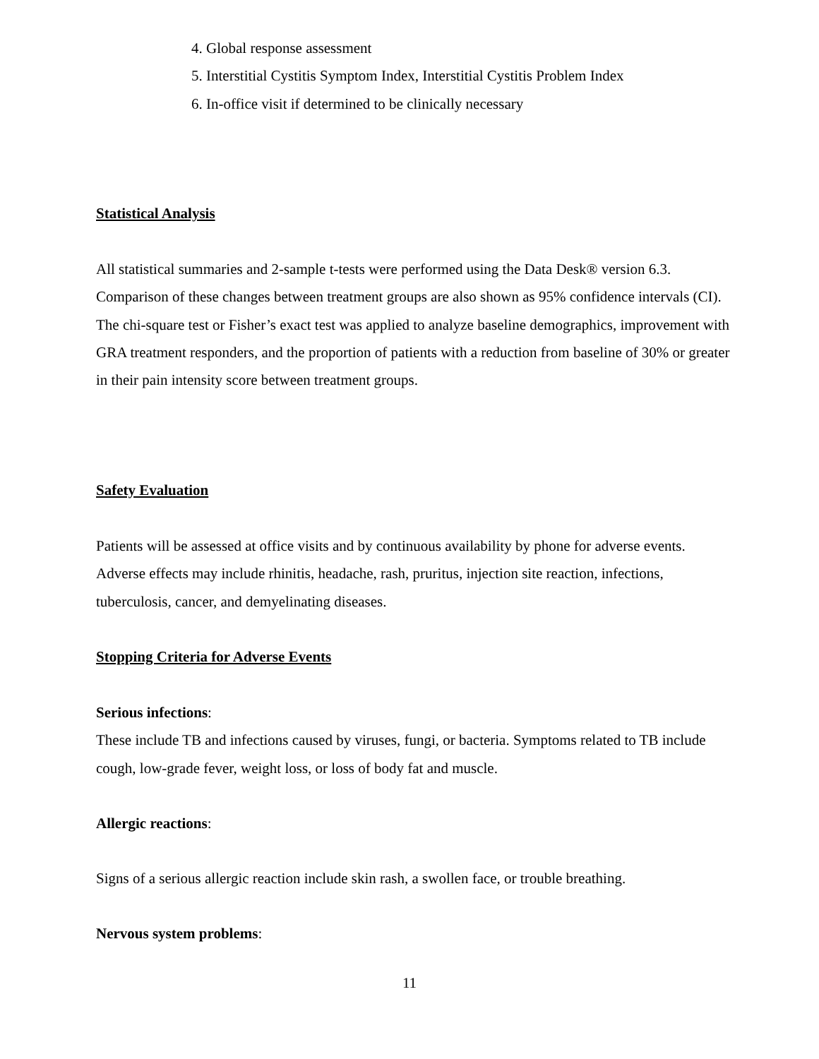4. Global response assessment
5. Interstitial Cystitis Symptom Index, Interstitial Cystitis Problem Index
6. In-office visit if determined to be clinically necessary
Statistical Analysis
All statistical summaries and 2-sample t-tests were performed using the Data Desk® version 6.3. Comparison of these changes between treatment groups are also shown as 95% confidence intervals (CI). The chi-square test or Fisher’s exact test was applied to analyze baseline demographics, improvement with GRA treatment responders, and the proportion of patients with a reduction from baseline of 30% or greater in their pain intensity score between treatment groups.
Safety Evaluation
Patients will be assessed at office visits and by continuous availability by phone for adverse events. Adverse effects may include rhinitis, headache, rash, pruritus, injection site reaction, infections, tuberculosis, cancer, and demyelinating diseases.
Stopping Criteria for Adverse Events
Serious infections:
These include TB and infections caused by viruses, fungi, or bacteria. Symptoms related to TB include cough, low-grade fever, weight loss, or loss of body fat and muscle.
Allergic reactions:
Signs of a serious allergic reaction include skin rash, a swollen face, or trouble breathing.
Nervous system problems:
11